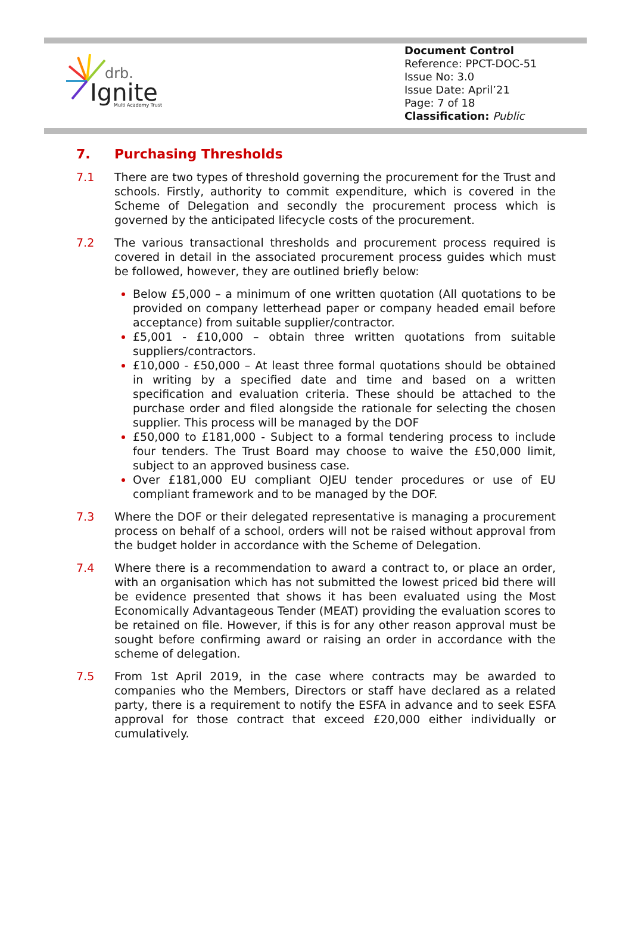drb.
Ignite
Multi Academy Trust
Document Control
Reference: PPCT-DOC-51
Issue No: 3.0
Issue Date: April’21
Page: 7 of 18
Classification: Public
7. Purchasing Thresholds
7.1 There are two types of threshold governing the procurement for the Trust and schools. Firstly, authority to commit expenditure, which is covered in the Scheme of Delegation and secondly the procurement process which is governed by the anticipated lifecycle costs of the procurement.
7.2 The various transactional thresholds and procurement process required is covered in detail in the associated procurement process guides which must be followed, however, they are outlined briefly below:
Below £5,000 – a minimum of one written quotation (All quotations to be provided on company letterhead paper or company headed email before acceptance) from suitable supplier/contractor.
£5,001 - £10,000 – obtain three written quotations from suitable suppliers/contractors.
£10,000 - £50,000 – At least three formal quotations should be obtained in writing by a specified date and time and based on a written specification and evaluation criteria. These should be attached to the purchase order and filed alongside the rationale for selecting the chosen supplier. This process will be managed by the DOF
£50,000 to £181,000 - Subject to a formal tendering process to include four tenders. The Trust Board may choose to waive the £50,000 limit, subject to an approved business case.
Over £181,000 EU compliant OJEU tender procedures or use of EU compliant framework and to be managed by the DOF.
7.3 Where the DOF or their delegated representative is managing a procurement process on behalf of a school, orders will not be raised without approval from the budget holder in accordance with the Scheme of Delegation.
7.4 Where there is a recommendation to award a contract to, or place an order, with an organisation which has not submitted the lowest priced bid there will be evidence presented that shows it has been evaluated using the Most Economically Advantageous Tender (MEAT) providing the evaluation scores to be retained on file. However, if this is for any other reason approval must be sought before confirming award or raising an order in accordance with the scheme of delegation.
7.5 From 1st April 2019, in the case where contracts may be awarded to companies who the Members, Directors or staff have declared as a related party, there is a requirement to notify the ESFA in advance and to seek ESFA approval for those contract that exceed £20,000 either individually or cumulatively.